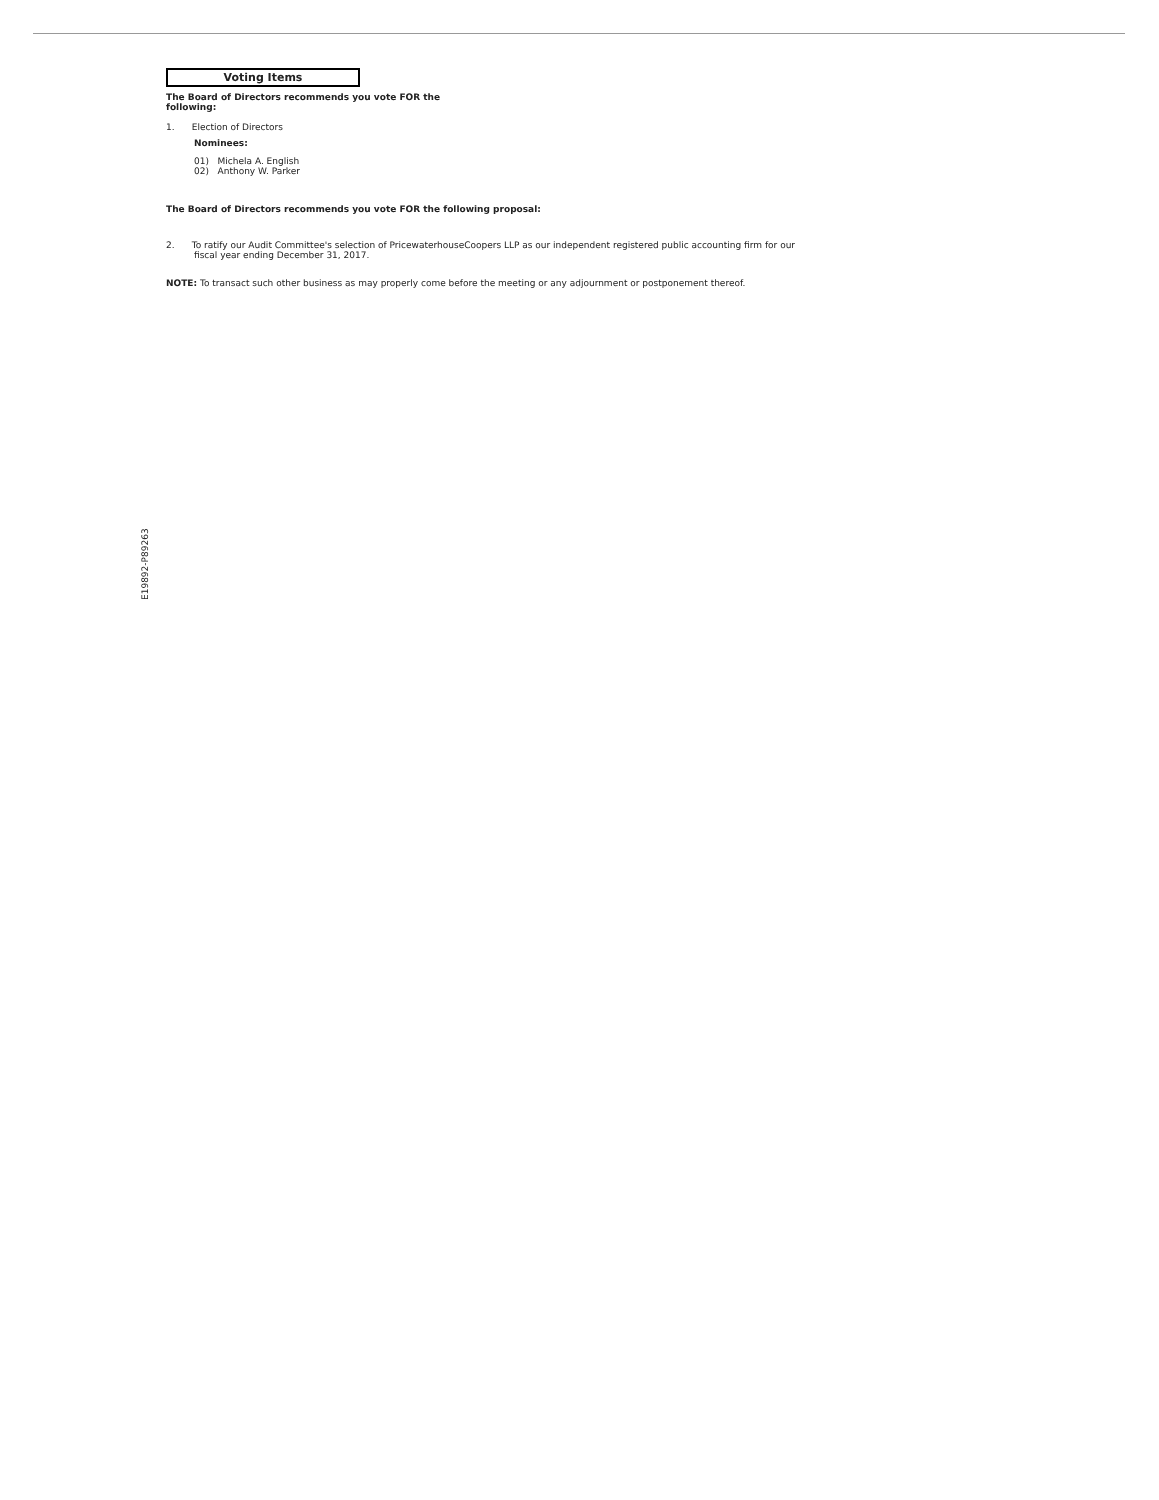Voting Items
The Board of Directors recommends you vote FOR the following:
1. Election of Directors
Nominees:
01) Michela A. English
02) Anthony W. Parker
The Board of Directors recommends you vote FOR the following proposal:
2. To ratify our Audit Committee's selection of PricewaterhouseCoopers LLP as our independent registered public accounting firm for our fiscal year ending December 31, 2017.
NOTE: To transact such other business as may properly come before the meeting or any adjournment or postponement thereof.
E19892-P89263